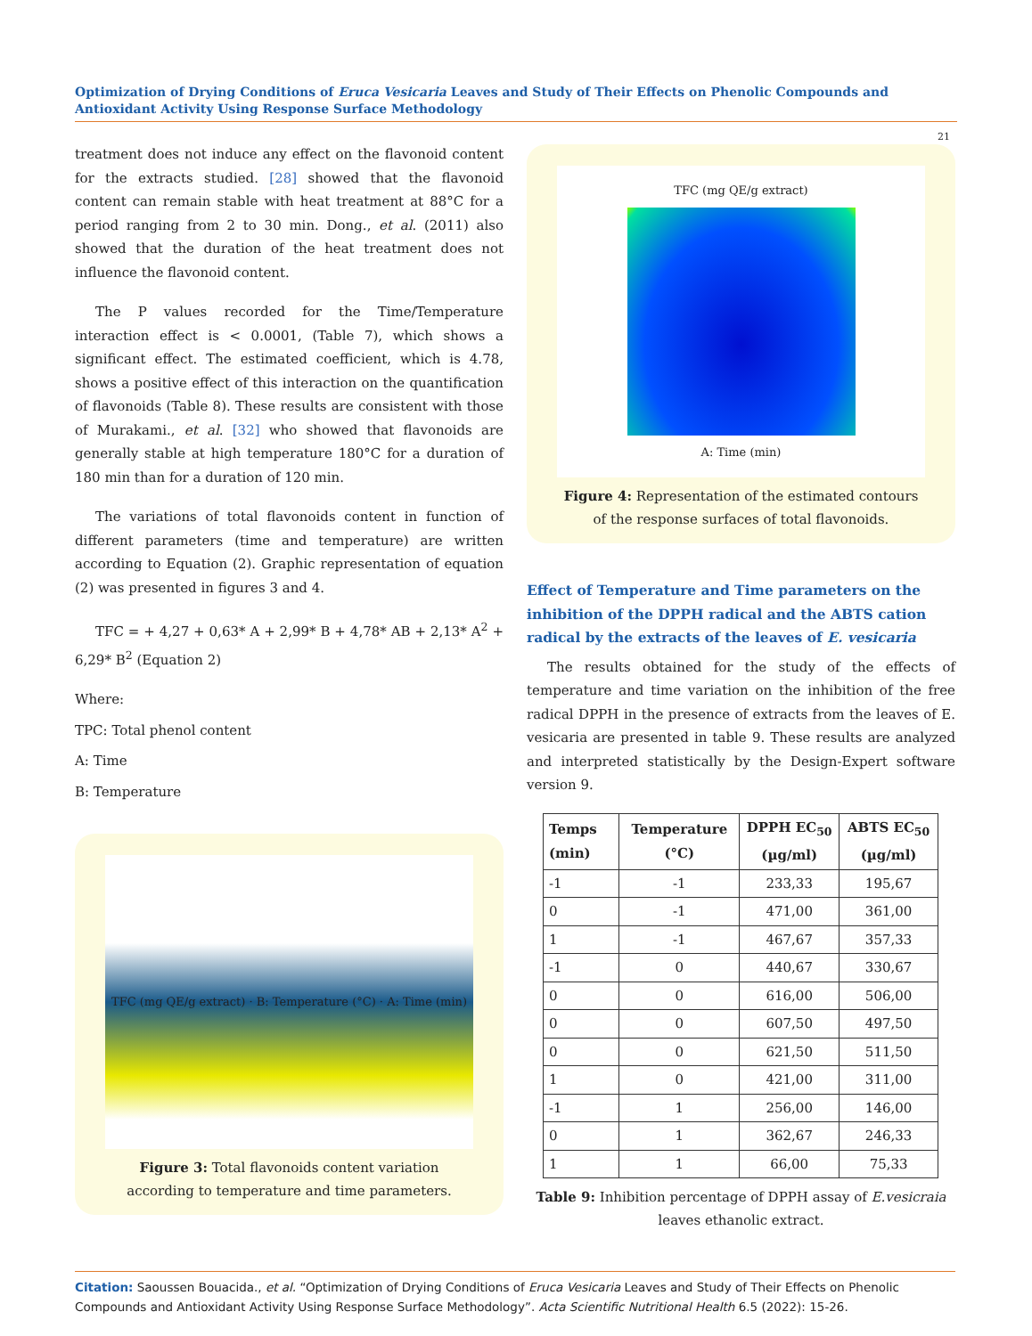Optimization of Drying Conditions of Eruca Vesicaria Leaves and Study of Their Effects on Phenolic Compounds and Antioxidant Activity Using Response Surface Methodology
21
treatment does not induce any effect on the flavonoid content for the extracts studied. [28] showed that the flavonoid content can remain stable with heat treatment at 88°C for a period ranging from 2 to 30 min. Dong., et al. (2011) also showed that the duration of the heat treatment does not influence the flavonoid content.
The P values recorded for the Time/Temperature interaction effect is < 0.0001, (Table 7), which shows a significant effect. The estimated coefficient, which is 4.78, shows a positive effect of this interaction on the quantification of flavonoids (Table 8). These results are consistent with those of Murakami., et al. [32] who showed that flavonoids are generally stable at high temperature 180°C for a duration of 180 min than for a duration of 120 min.
The variations of total flavonoids content in function of different parameters (time and temperature) are written according to Equation (2). Graphic representation of equation (2) was presented in figures 3 and 4.
TFC = + 4,27 + 0,63* A + 2,99* B + 4,78* AB + 2,13* A<sup>2</sup> + 6,29* B<sup>2</sup> (Equation 2)
Where:
TPC: Total phenol content
A: Time
B: Temperature
TFC (mg QE/g extract) · B: Temperature (°C) · A: Time (min)
Figure 3: Total flavonoids content variation according to temperature and time parameters.
TFC (mg QE/g extract)
A: Time (min)
Figure 4: Representation of the estimated contours of the response surfaces of total flavonoids.
Effect of Temperature and Time parameters on the inhibition of the DPPH radical and the ABTS cation radical by the extracts of the leaves of E. vesicaria
The results obtained for the study of the effects of temperature and time variation on the inhibition of the free radical DPPH in the presence of extracts from the leaves of E. vesicaria are presented in table 9. These results are analyzed and interpreted statistically by the Design-Expert software version 9.
| Temps (min) | Temperature (°C) | DPPH EC<sub>50</sub> (µg/ml) | ABTS EC<sub>50</sub> (µg/ml) |
| --- | --- | --- | --- |
| -1 | -1 | 233,33 | 195,67 |
| 0 | -1 | 471,00 | 361,00 |
| 1 | -1 | 467,67 | 357,33 |
| -1 | 0 | 440,67 | 330,67 |
| 0 | 0 | 616,00 | 506,00 |
| 0 | 0 | 607,50 | 497,50 |
| 0 | 0 | 621,50 | 511,50 |
| 1 | 0 | 421,00 | 311,00 |
| -1 | 1 | 256,00 | 146,00 |
| 0 | 1 | 362,67 | 246,33 |
| 1 | 1 | 66,00 | 75,33 |
Table 9: Inhibition percentage of DPPH assay of E.vesicraia leaves ethanolic extract.
Citation: Saoussen Bouacida., et al. “Optimization of Drying Conditions of Eruca Vesicaria Leaves and Study of Their Effects on Phenolic Compounds and Antioxidant Activity Using Response Surface Methodology”. Acta Scientific Nutritional Health 6.5 (2022): 15-26.